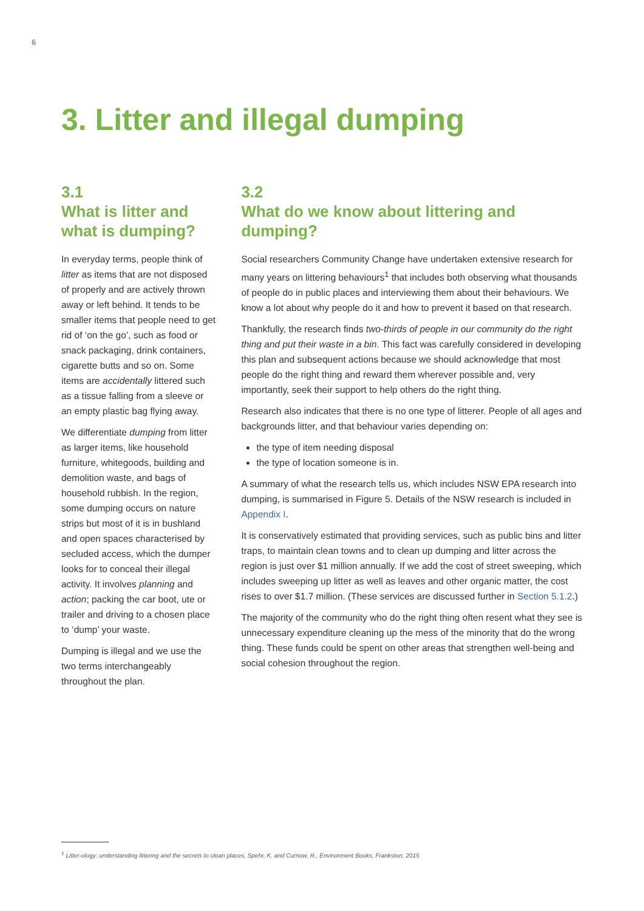6
3. Litter and illegal dumping
3.1
What is litter and what is dumping?
In everyday terms, people think of litter as items that are not disposed of properly and are actively thrown away or left behind. It tends to be smaller items that people need to get rid of ‘on the go’, such as food or snack packaging, drink containers, cigarette butts and so on. Some items are accidentally littered such as a tissue falling from a sleeve or an empty plastic bag flying away.
We differentiate dumping from litter as larger items, like household furniture, whitegoods, building and demolition waste, and bags of household rubbish. In the region, some dumping occurs on nature strips but most of it is in bushland and open spaces characterised by secluded access, which the dumper looks for to conceal their illegal activity. It involves planning and action; packing the car boot, ute or trailer and driving to a chosen place to ‘dump’ your waste.
Dumping is illegal and we use the two terms interchangeably throughout the plan.
3.2
What do we know about littering and dumping?
Social researchers Community Change have undertaken extensive research for many years on littering behaviours<sup>1</sup> that includes both observing what thousands of people do in public places and interviewing them about their behaviours. We know a lot about why people do it and how to prevent it based on that research.
Thankfully, the research finds two-thirds of people in our community do the right thing and put their waste in a bin. This fact was carefully considered in developing this plan and subsequent actions because we should acknowledge that most people do the right thing and reward them wherever possible and, very importantly, seek their support to help others do the right thing.
Research also indicates that there is no one type of litterer. People of all ages and backgrounds litter, and that behaviour varies depending on:
the type of item needing disposal
the type of location someone is in.
A summary of what the research tells us, which includes NSW EPA research into dumping, is summarised in Figure 5. Details of the NSW research is included in Appendix I.
It is conservatively estimated that providing services, such as public bins and litter traps, to maintain clean towns and to clean up dumping and litter across the region is just over $1 million annually. If we add the cost of street sweeping, which includes sweeping up litter as well as leaves and other organic matter, the cost rises to over $1.7 million. (These services are discussed further in Section 5.1.2.)
The majority of the community who do the right thing often resent what they see is unnecessary expenditure cleaning up the mess of the minority that do the wrong thing. These funds could be spent on other areas that strengthen well-being and social cohesion throughout the region.
<sup>1</sup> Litter-ology: understanding littering and the secrets to clean places, Spehr, K. and Curnow, R., Environment Books, Frankston, 2015